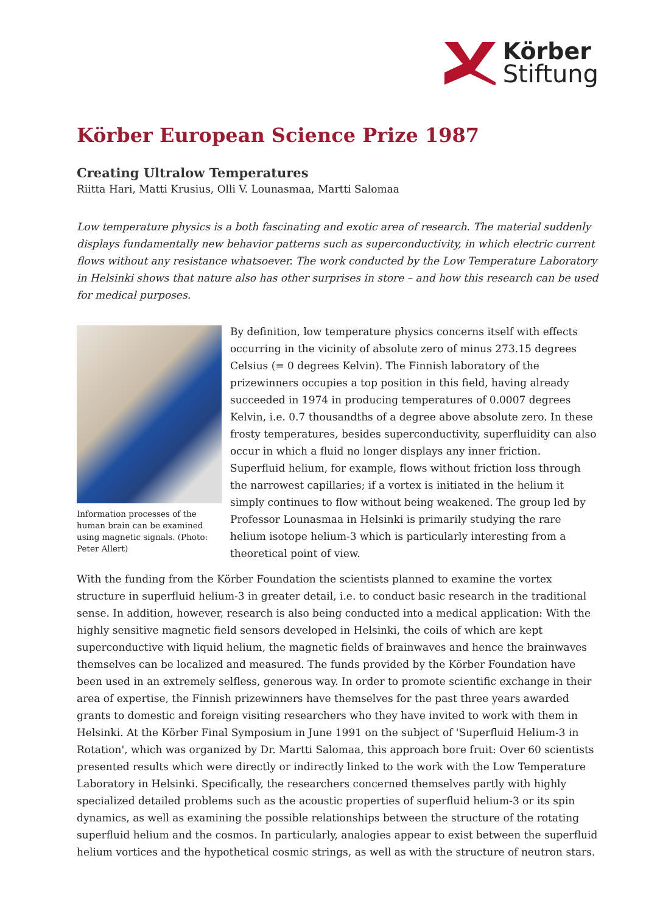Körber
Stiftung
Körber European Science Prize 1987
Creating Ultralow Temperatures
Riitta Hari, Matti Krusius, Olli V. Lounasmaa, Martti Salomaa
Low temperature physics is a both fascinating and exotic area of research. The material suddenly displays fundamentally new behavior patterns such as superconductivity, in which electric current flows without any resistance whatsoever. The work conducted by the Low Temperature Laboratory in Helsinki shows that nature also has other surprises in store – and how this research can be used for medical purposes.
Information processes of the human brain can be examined using magnetic signals. (Photo: Peter Allert)
By definition, low temperature physics concerns itself with effects occurring in the vicinity of absolute zero of minus 273.15 degrees Celsius (= 0 degrees Kelvin). The Finnish laboratory of the prizewinners occupies a top position in this field, having already succeeded in 1974 in producing temperatures of 0.0007 degrees Kelvin, i.e. 0.7 thousandths of a degree above absolute zero. In these frosty temperatures, besides superconductivity, superfluidity can also occur in which a fluid no longer displays any inner friction. Superfluid helium, for example, flows without friction loss through the narrowest capillaries; if a vortex is initiated in the helium it simply continues to flow without being weakened. The group led by Professor Lounasmaa in Helsinki is primarily studying the rare helium isotope helium-3 which is particularly interesting from a theoretical point of view.
With the funding from the Körber Foundation the scientists planned to examine the vortex structure in superfluid helium-3 in greater detail, i.e. to conduct basic research in the traditional sense. In addition, however, research is also being conducted into a medical application: With the highly sensitive magnetic field sensors developed in Helsinki, the coils of which are kept superconductive with liquid helium, the magnetic fields of brainwaves and hence the brainwaves themselves can be localized and measured. The funds provided by the Körber Foundation have been used in an extremely selfless, generous way. In order to promote scientific exchange in their area of expertise, the Finnish prizewinners have themselves for the past three years awarded grants to domestic and foreign visiting researchers who they have invited to work with them in Helsinki. At the Körber Final Symposium in June 1991 on the subject of 'Superfluid Helium-3 in Rotation', which was organized by Dr. Martti Salomaa, this approach bore fruit: Over 60 scientists presented results which were directly or indirectly linked to the work with the Low Temperature Laboratory in Helsinki. Specifically, the researchers concerned themselves partly with highly specialized detailed problems such as the acoustic properties of superfluid helium-3 or its spin dynamics, as well as examining the possible relationships between the structure of the rotating superfluid helium and the cosmos. In particularly, analogies appear to exist between the superfluid helium vortices and the hypothetical cosmic strings, as well as with the structure of neutron stars.